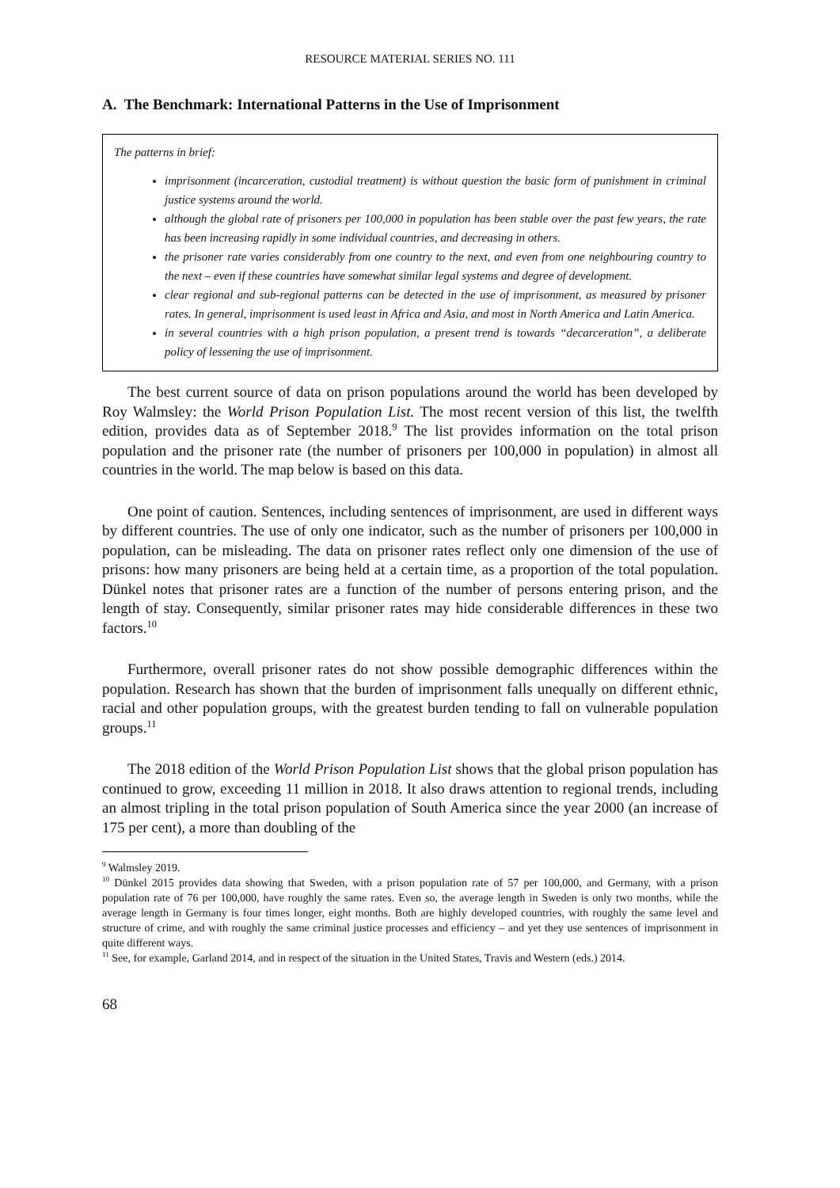RESOURCE MATERIAL SERIES NO. 111
A. The Benchmark: International Patterns in the Use of Imprisonment
The patterns in brief:
imprisonment (incarceration, custodial treatment) is without question the basic form of punishment in criminal justice systems around the world.
although the global rate of prisoners per 100,000 in population has been stable over the past few years, the rate has been increasing rapidly in some individual countries, and decreasing in others.
the prisoner rate varies considerably from one country to the next, and even from one neighbouring country to the next – even if these countries have somewhat similar legal systems and degree of development.
clear regional and sub-regional patterns can be detected in the use of imprisonment, as measured by prisoner rates. In general, imprisonment is used least in Africa and Asia, and most in North America and Latin America.
in several countries with a high prison population, a present trend is towards “decarceration”, a deliberate policy of lessening the use of imprisonment.
The best current source of data on prison populations around the world has been developed by Roy Walmsley: the World Prison Population List. The most recent version of this list, the twelfth edition, provides data as of September 2018.<sup>9</sup> The list provides information on the total prison population and the prisoner rate (the number of prisoners per 100,000 in population) in almost all countries in the world. The map below is based on this data.
One point of caution. Sentences, including sentences of imprisonment, are used in different ways by different countries. The use of only one indicator, such as the number of prisoners per 100,000 in population, can be misleading. The data on prisoner rates reflect only one dimension of the use of prisons: how many prisoners are being held at a certain time, as a proportion of the total population. Dünkel notes that prisoner rates are a function of the number of persons entering prison, and the length of stay. Consequently, similar prisoner rates may hide considerable differences in these two factors.<sup>10</sup>
Furthermore, overall prisoner rates do not show possible demographic differences within the population. Research has shown that the burden of imprisonment falls unequally on different ethnic, racial and other population groups, with the greatest burden tending to fall on vulnerable population groups.<sup>11</sup>
The 2018 edition of the World Prison Population List shows that the global prison population has continued to grow, exceeding 11 million in 2018. It also draws attention to regional trends, including an almost tripling in the total prison population of South America since the year 2000 (an increase of 175 per cent), a more than doubling of the
<sup>9</sup> Walmsley 2019.
<sup>10</sup> Dünkel 2015 provides data showing that Sweden, with a prison population rate of 57 per 100,000, and Germany, with a prison population rate of 76 per 100,000, have roughly the same rates. Even so, the average length in Sweden is only two months, while the average length in Germany is four times longer, eight months. Both are highly developed countries, with roughly the same level and structure of crime, and with roughly the same criminal justice processes and efficiency – and yet they use sentences of imprisonment in quite different ways.
<sup>11</sup> See, for example, Garland 2014, and in respect of the situation in the United States, Travis and Western (eds.) 2014.
68